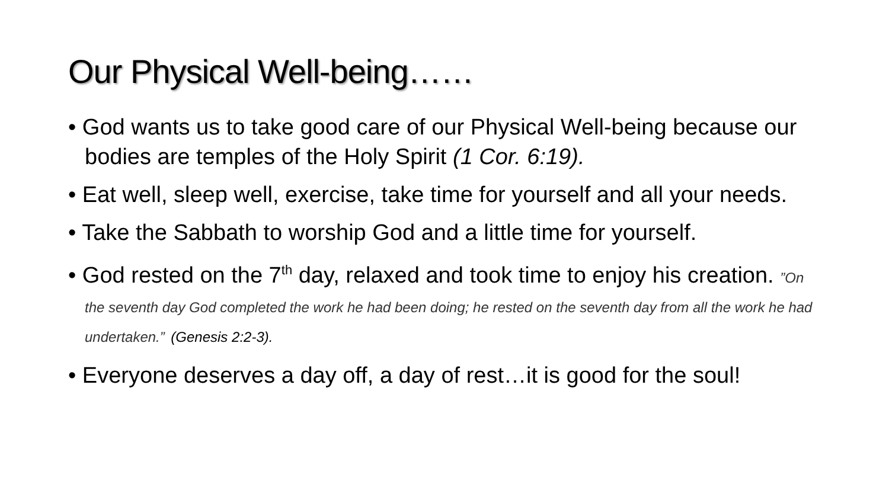Our Physical Well-being……
• God wants us to take good care of our Physical Well-being because our bodies are temples of the Holy Spirit (1 Cor. 6:19).
• Eat well, sleep well, exercise, take time for yourself and all your needs.
• Take the Sabbath to worship God and a little time for yourself.
• God rested on the 7<sup>th</sup> day, relaxed and took time to enjoy his creation. ”On the seventh day God completed the work he had been doing; he rested on the seventh day from all the work he had undertaken.” (Genesis 2:2-3).
• Everyone deserves a day off, a day of rest…it is good for the soul!